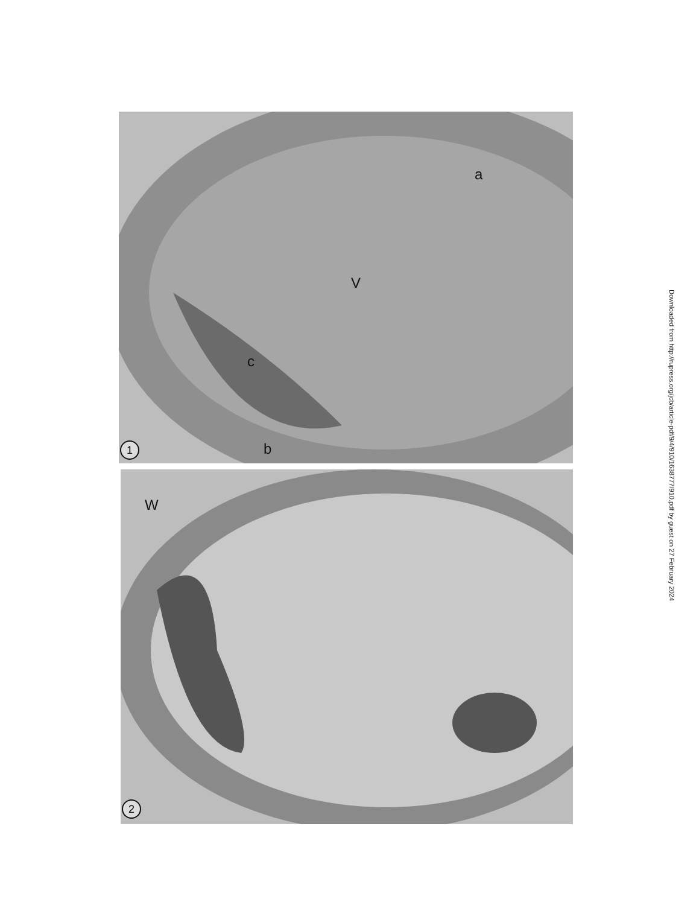a
V
c
b
1
W
2
Downloaded from http://rupress.org/jcb/article-pdf/9/4/910/1638777/910.pdf by guest on 27 February 2024